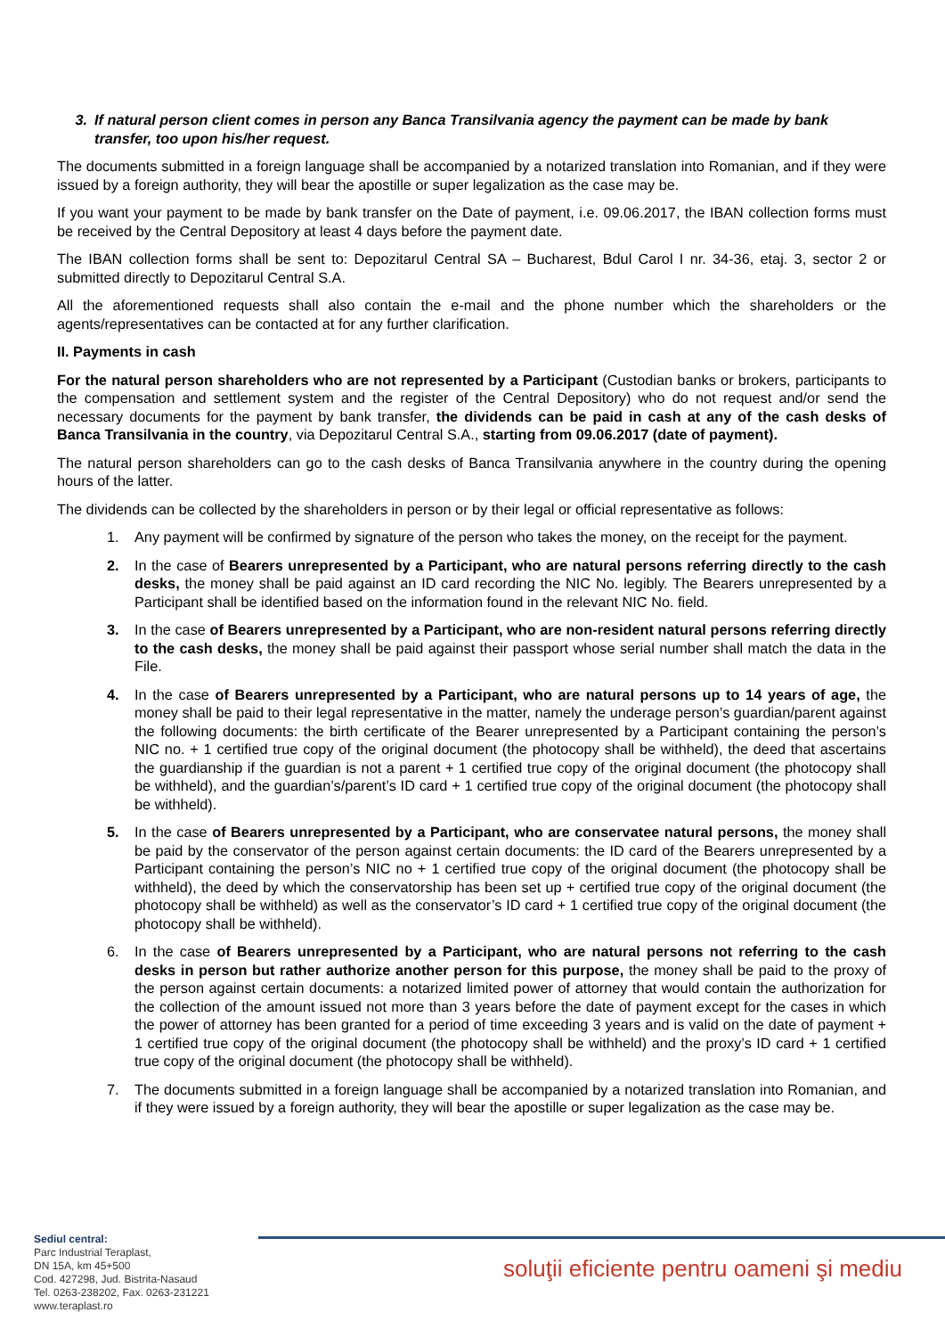3. If natural person client comes in person any Banca Transilvania agency the payment can be made by bank transfer, too upon his/her request.
The documents submitted in a foreign language shall be accompanied by a notarized translation into Romanian, and if they were issued by a foreign authority, they will bear the apostille or super legalization as the case may be.
If you want your payment to be made by bank transfer on the Date of payment, i.e. 09.06.2017, the IBAN collection forms must be received by the Central Depository at least 4 days before the payment date.
The IBAN collection forms shall be sent to: Depozitarul Central SA – Bucharest, Bdul Carol I nr. 34-36, etaj. 3, sector 2 or submitted directly to Depozitarul Central S.A.
All the aforementioned requests shall also contain the e-mail and the phone number which the shareholders or the agents/representatives can be contacted at for any further clarification.
II. Payments in cash
For the natural person shareholders who are not represented by a Participant (Custodian banks or brokers, participants to the compensation and settlement system and the register of the Central Depository) who do not request and/or send the necessary documents for the payment by bank transfer, the dividends can be paid in cash at any of the cash desks of Banca Transilvania in the country, via Depozitarul Central S.A., starting from 09.06.2017 (date of payment).
The natural person shareholders can go to the cash desks of Banca Transilvania anywhere in the country during the opening hours of the latter.
The dividends can be collected by the shareholders in person or by their legal or official representative as follows:
1. Any payment will be confirmed by signature of the person who takes the money, on the receipt for the payment.
2. In the case of Bearers unrepresented by a Participant, who are natural persons referring directly to the cash desks, the money shall be paid against an ID card recording the NIC No. legibly. The Bearers unrepresented by a Participant shall be identified based on the information found in the relevant NIC No. field.
3. In the case of Bearers unrepresented by a Participant, who are non-resident natural persons referring directly to the cash desks, the money shall be paid against their passport whose serial number shall match the data in the File.
4. In the case of Bearers unrepresented by a Participant, who are natural persons up to 14 years of age, the money shall be paid to their legal representative in the matter, namely the underage person’s guardian/parent against the following documents: the birth certificate of the Bearer unrepresented by a Participant containing the person’s NIC no. + 1 certified true copy of the original document (the photocopy shall be withheld), the deed that ascertains the guardianship if the guardian is not a parent + 1 certified true copy of the original document (the photocopy shall be withheld), and the guardian’s/parent’s ID card + 1 certified true copy of the original document (the photocopy shall be withheld).
5. In the case of Bearers unrepresented by a Participant, who are conservatee natural persons, the money shall be paid by the conservator of the person against certain documents: the ID card of the Bearers unrepresented by a Participant containing the person’s NIC no + 1 certified true copy of the original document (the photocopy shall be withheld), the deed by which the conservatorship has been set up + certified true copy of the original document (the photocopy shall be withheld) as well as the conservator’s ID card + 1 certified true copy of the original document (the photocopy shall be withheld).
6. In the case of Bearers unrepresented by a Participant, who are natural persons not referring to the cash desks in person but rather authorize another person for this purpose, the money shall be paid to the proxy of the person against certain documents: a notarized limited power of attorney that would contain the authorization for the collection of the amount issued not more than 3 years before the date of payment except for the cases in which the power of attorney has been granted for a period of time exceeding 3 years and is valid on the date of payment + 1 certified true copy of the original document (the photocopy shall be withheld) and the proxy’s ID card + 1 certified true copy of the original document (the photocopy shall be withheld).
7. The documents submitted in a foreign language shall be accompanied by a notarized translation into Romanian, and if they were issued by a foreign authority, they will bear the apostille or super legalization as the case may be.
Sediul central:
Parc Industrial Teraplast,
DN 15A, km 45+500
Cod. 427298, Jud. Bistrita-Nasaud
Tel. 0263-238202, Fax. 0263-231221
www.teraplast.ro
soluţii eficiente pentru oameni şi mediu